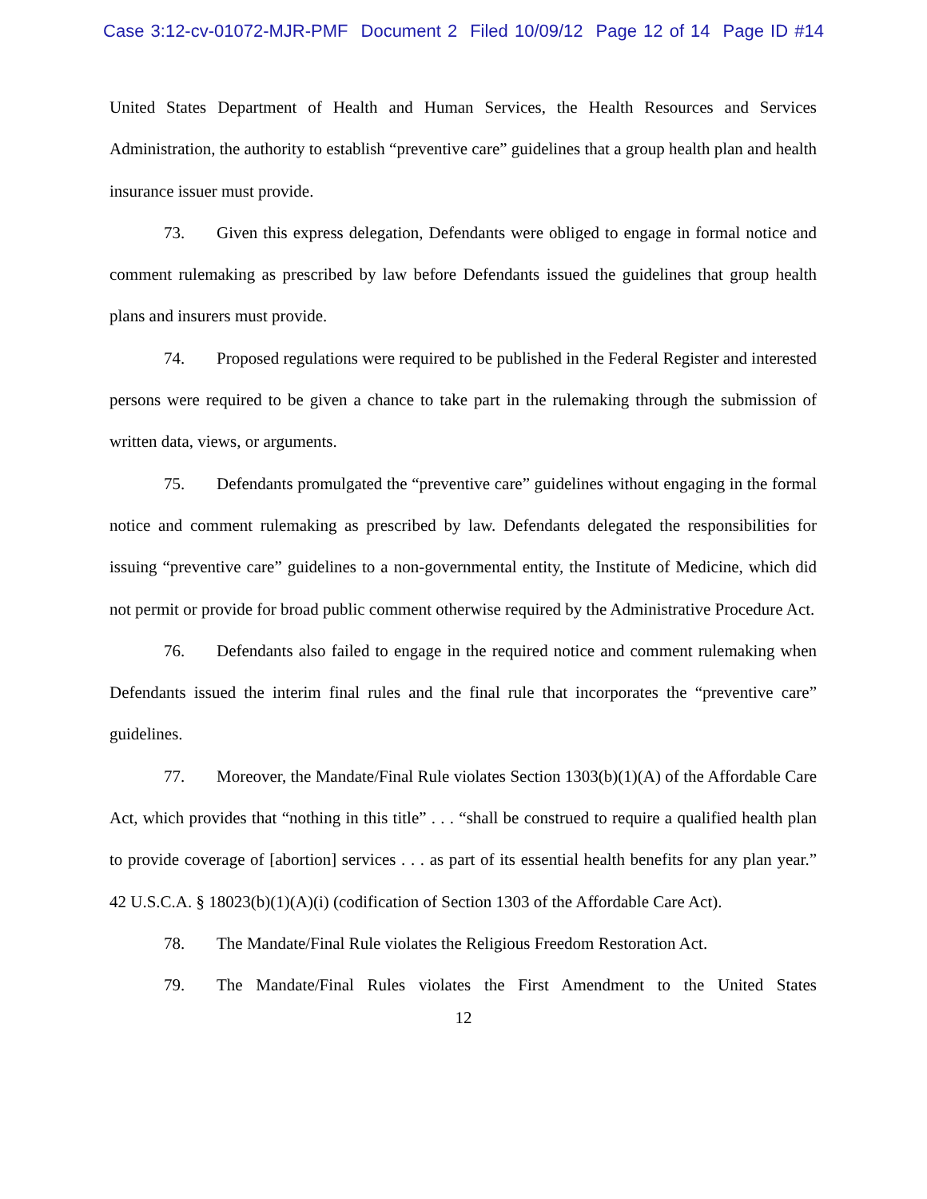Case 3:12-cv-01072-MJR-PMF Document 2 Filed 10/09/12 Page 12 of 14 Page ID #14
United States Department of Health and Human Services, the Health Resources and Services Administration, the authority to establish “preventive care” guidelines that a group health plan and health insurance issuer must provide.
73. Given this express delegation, Defendants were obliged to engage in formal notice and comment rulemaking as prescribed by law before Defendants issued the guidelines that group health plans and insurers must provide.
74. Proposed regulations were required to be published in the Federal Register and interested persons were required to be given a chance to take part in the rulemaking through the submission of written data, views, or arguments.
75. Defendants promulgated the “preventive care” guidelines without engaging in the formal notice and comment rulemaking as prescribed by law. Defendants delegated the responsibilities for issuing “preventive care” guidelines to a non-governmental entity, the Institute of Medicine, which did not permit or provide for broad public comment otherwise required by the Administrative Procedure Act.
76. Defendants also failed to engage in the required notice and comment rulemaking when Defendants issued the interim final rules and the final rule that incorporates the “preventive care” guidelines.
77. Moreover, the Mandate/Final Rule violates Section 1303(b)(1)(A) of the Affordable Care Act, which provides that “nothing in this title” . . . “shall be construed to require a qualified health plan to provide coverage of [abortion] services . . . as part of its essential health benefits for any plan year.” 42 U.S.C.A. § 18023(b)(1)(A)(i) (codification of Section 1303 of the Affordable Care Act).
78. The Mandate/Final Rule violates the Religious Freedom Restoration Act.
79. The Mandate/Final Rules violates the First Amendment to the United States
12